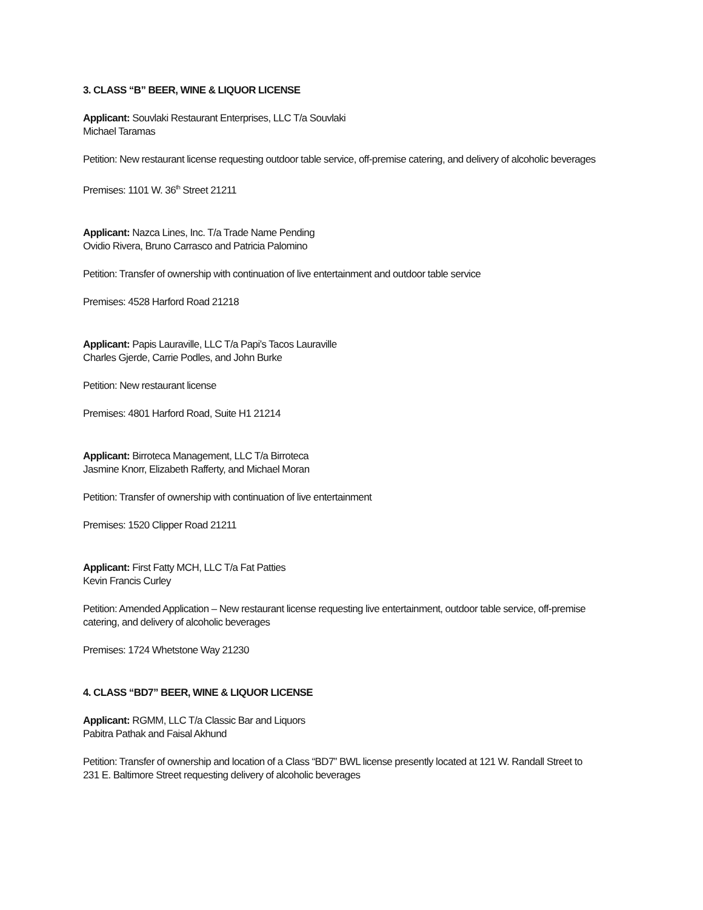3. CLASS “B” BEER, WINE & LIQUOR LICENSE
Applicant: Souvlaki Restaurant Enterprises, LLC T/a Souvlaki
Michael Taramas
Petition: New restaurant license requesting outdoor table service, off-premise catering, and delivery of alcoholic beverages
Premises: 1101 W. 36<sup>th</sup> Street 21211
Applicant: Nazca Lines, Inc. T/a Trade Name Pending
Ovidio Rivera, Bruno Carrasco and Patricia Palomino
Petition: Transfer of ownership with continuation of live entertainment and outdoor table service
Premises: 4528 Harford Road 21218
Applicant: Papis Lauraville, LLC T/a Papi’s Tacos Lauraville
Charles Gjerde, Carrie Podles, and John Burke
Petition: New restaurant license
Premises: 4801 Harford Road, Suite H1 21214
Applicant: Birroteca Management, LLC T/a Birroteca
Jasmine Knorr, Elizabeth Rafferty, and Michael Moran
Petition: Transfer of ownership with continuation of live entertainment
Premises: 1520 Clipper Road 21211
Applicant: First Fatty MCH, LLC T/a Fat Patties
Kevin Francis Curley
Petition: Amended Application – New restaurant license requesting live entertainment, outdoor table service, off-premise catering, and delivery of alcoholic beverages
Premises: 1724 Whetstone Way 21230
4. CLASS “BD7” BEER, WINE & LIQUOR LICENSE
Applicant: RGMM, LLC T/a Classic Bar and Liquors
Pabitra Pathak and Faisal Akhund
Petition: Transfer of ownership and location of a Class “BD7” BWL license presently located at 121 W. Randall Street to 231 E. Baltimore Street requesting delivery of alcoholic beverages